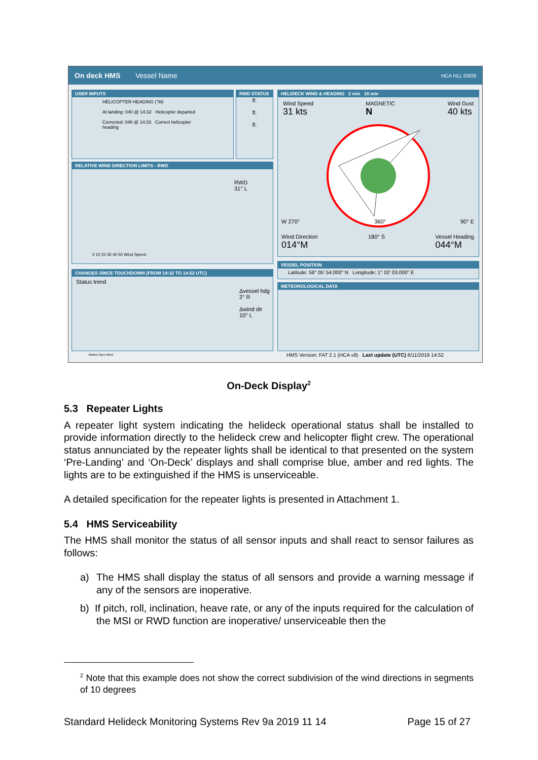On deck HMS Vessel Name HCA HLL 03/08
USER INPUTS
HELICOPTER HEADING (°M)
At landing: 040 @ 14:32 Helicopter departed
Corrected: 046 @ 14:33 Correct helicopter heading
RWD STATUS
fl.
fl.
fl.
RELATIVE WIND DIRECTION LIMITS - RWD
RWD
31° L
0 10 20 30 40 50 Wind Speed
CHANGES SINCE TOUCHDOWN (FROM 14:32 TO 14:52 UTC)
Status trend
Δvessel hdg
2° R
Δwind dir
10° L
Motion Gyro Wind
HELIDECK WIND & HEADING 2 min 10 min
Wind Speed
31 kts MAGNETIC
N Wind Gust
40 kts
W 270° 360° 90° E
Wind Direction
014°M 180° S Vessel Heading
044°M
VESSEL POSITION
Latitude: 58° 05' 54.000" N Longitude: 1° 02' 03.000" E
METEOROLOGICAL DATA
HMS Version: FAT 2.1 (HCA v9) Last update (UTC) 8/11/2019 14:52
On-Deck Display<sup>2</sup>
5.3 Repeater Lights
A repeater light system indicating the helideck operational status shall be installed to provide information directly to the helideck crew and helicopter flight crew. The operational status annunciated by the repeater lights shall be identical to that presented on the system ‘Pre-Landing’ and ‘On-Deck’ displays and shall comprise blue, amber and red lights. The lights are to be extinguished if the HMS is unserviceable.
A detailed specification for the repeater lights is presented in Attachment 1.
5.4 HMS Serviceability
The HMS shall monitor the status of all sensor inputs and shall react to sensor failures as follows:
a) The HMS shall display the status of all sensors and provide a warning message if any of the sensors are inoperative.
b) If pitch, roll, inclination, heave rate, or any of the inputs required for the calculation of the MSI or RWD function are inoperative/ unserviceable then the
<sup>2</sup> Note that this example does not show the correct subdivision of the wind directions in segments of 10 degrees
Standard Helideck Monitoring Systems Rev 9a 2019 11 14 Page 15 of 27